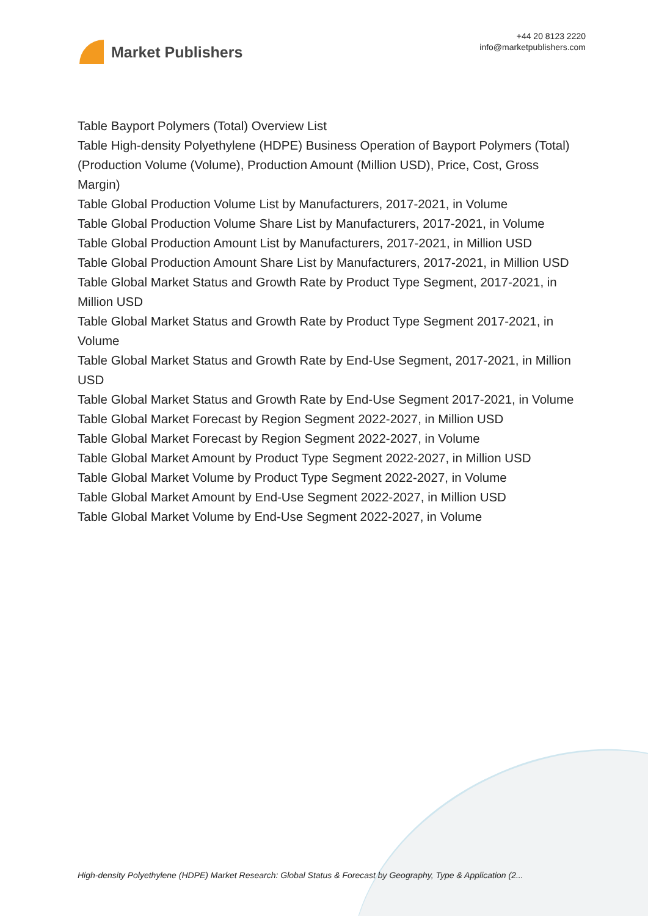Market Publishers
+44 20 8123 2220
info@marketpublishers.com
Table Bayport Polymers (Total) Overview List
Table High-density Polyethylene (HDPE) Business Operation of Bayport Polymers (Total) (Production Volume (Volume), Production Amount (Million USD), Price, Cost, Gross Margin)
Table Global Production Volume List by Manufacturers, 2017-2021, in Volume
Table Global Production Volume Share List by Manufacturers, 2017-2021, in Volume
Table Global Production Amount List by Manufacturers, 2017-2021, in Million USD
Table Global Production Amount Share List by Manufacturers, 2017-2021, in Million USD
Table Global Market Status and Growth Rate by Product Type Segment, 2017-2021, in Million USD
Table Global Market Status and Growth Rate by Product Type Segment 2017-2021, in Volume
Table Global Market Status and Growth Rate by End-Use Segment, 2017-2021, in Million USD
Table Global Market Status and Growth Rate by End-Use Segment 2017-2021, in Volume
Table Global Market Forecast by Region Segment 2022-2027, in Million USD
Table Global Market Forecast by Region Segment 2022-2027, in Volume
Table Global Market Amount by Product Type Segment 2022-2027, in Million USD
Table Global Market Volume by Product Type Segment 2022-2027, in Volume
Table Global Market Amount by End-Use Segment 2022-2027, in Million USD
Table Global Market Volume by End-Use Segment 2022-2027, in Volume
High-density Polyethylene (HDPE) Market Research: Global Status & Forecast by Geography, Type & Application (2...